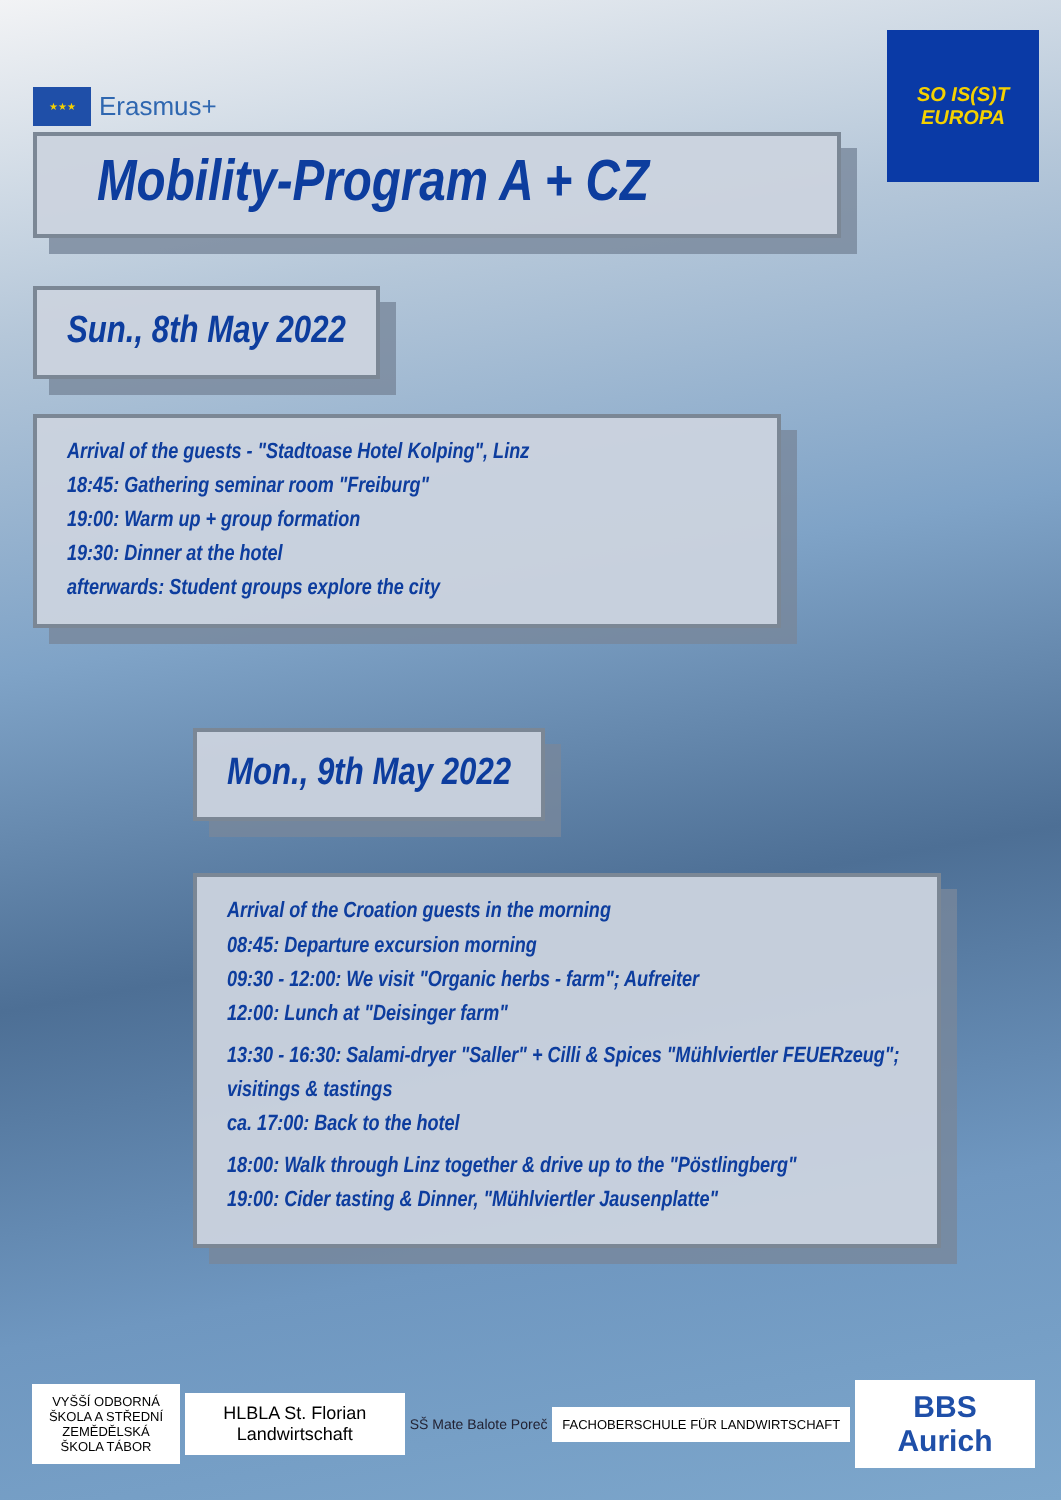★★★
Erasmus+
SO IS(S)T
EUROPA
Mobility-Program A + CZ
Sun., 8th May 2022
Arrival of the guests - "Stadtoase Hotel Kolping", Linz
18:45: Gathering seminar room "Freiburg"
19:00: Warm up + group formation
19:30: Dinner at the hotel
afterwards: Student groups explore the city
Mon., 9th May 2022
Arrival of the Croation guests in the morning
08:45: Departure excursion morning
09:30 - 12:00: We visit "Organic herbs - farm"; Aufreiter
12:00: Lunch at "Deisinger farm"
13:30 - 16:30: Salami-dryer "Saller" + Cilli & Spices "Mühlviertler FEUERzeug"; visitings & tastings
ca. 17:00: Back to the hotel
18:00: Walk through Linz together & drive up to the "Pöstlingberg"
19:00: Cider tasting & Dinner, "Mühlviertler Jausenplatte"
VYŠŠÍ ODBORNÁ ŠKOLA A STŘEDNÍ ZEMĚDĚLSKÁ ŠKOLA TÁBOR
HLBLA St. Florian
Landwirtschaft
SŠ Mate Balote Poreč
FACHOBERSCHULE FÜR LANDWIRTSCHAFT
BBS Aurich